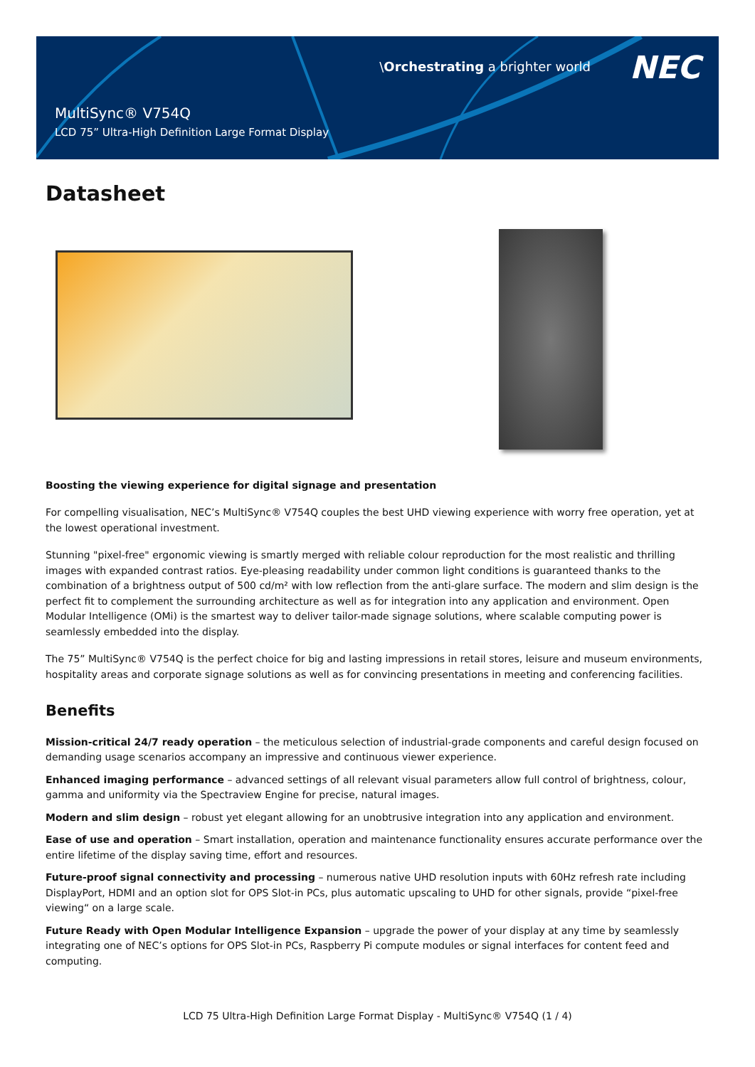\Orchestrating a brighter world
NEC
MultiSync® V754Q
LCD 75” Ultra-High Definition Large Format Display
Datasheet
Boosting the viewing experience for digital signage and presentation
For compelling visualisation, NEC’s MultiSync® V754Q couples the best UHD viewing experience with worry free operation, yet at the lowest operational investment.
Stunning "pixel-free" ergonomic viewing is smartly merged with reliable colour reproduction for the most realistic and thrilling images with expanded contrast ratios. Eye-pleasing readability under common light conditions is guaranteed thanks to the combination of a brightness output of 500 cd/m² with low reflection from the anti-glare surface. The modern and slim design is the perfect fit to complement the surrounding architecture as well as for integration into any application and environment. Open Modular Intelligence (OMi) is the smartest way to deliver tailor-made signage solutions, where scalable computing power is seamlessly embedded into the display.
The 75” MultiSync® V754Q is the perfect choice for big and lasting impressions in retail stores, leisure and museum environments, hospitality areas and corporate signage solutions as well as for convincing presentations in meeting and conferencing facilities.
Benefits
Mission-critical 24/7 ready operation – the meticulous selection of industrial-grade components and careful design focused on demanding usage scenarios accompany an impressive and continuous viewer experience.
Enhanced imaging performance – advanced settings of all relevant visual parameters allow full control of brightness, colour, gamma and uniformity via the Spectraview Engine for precise, natural images.
Modern and slim design – robust yet elegant allowing for an unobtrusive integration into any application and environment.
Ease of use and operation – Smart installation, operation and maintenance functionality ensures accurate performance over the entire lifetime of the display saving time, effort and resources.
Future-proof signal connectivity and processing – numerous native UHD resolution inputs with 60Hz refresh rate including DisplayPort, HDMI and an option slot for OPS Slot-in PCs, plus automatic upscaling to UHD for other signals, provide “pixel-free viewing“ on a large scale.
Future Ready with Open Modular Intelligence Expansion – upgrade the power of your display at any time by seamlessly integrating one of NEC’s options for OPS Slot-in PCs, Raspberry Pi compute modules or signal interfaces for content feed and computing.
LCD 75 Ultra-High Definition Large Format Display - MultiSync® V754Q (1 / 4)